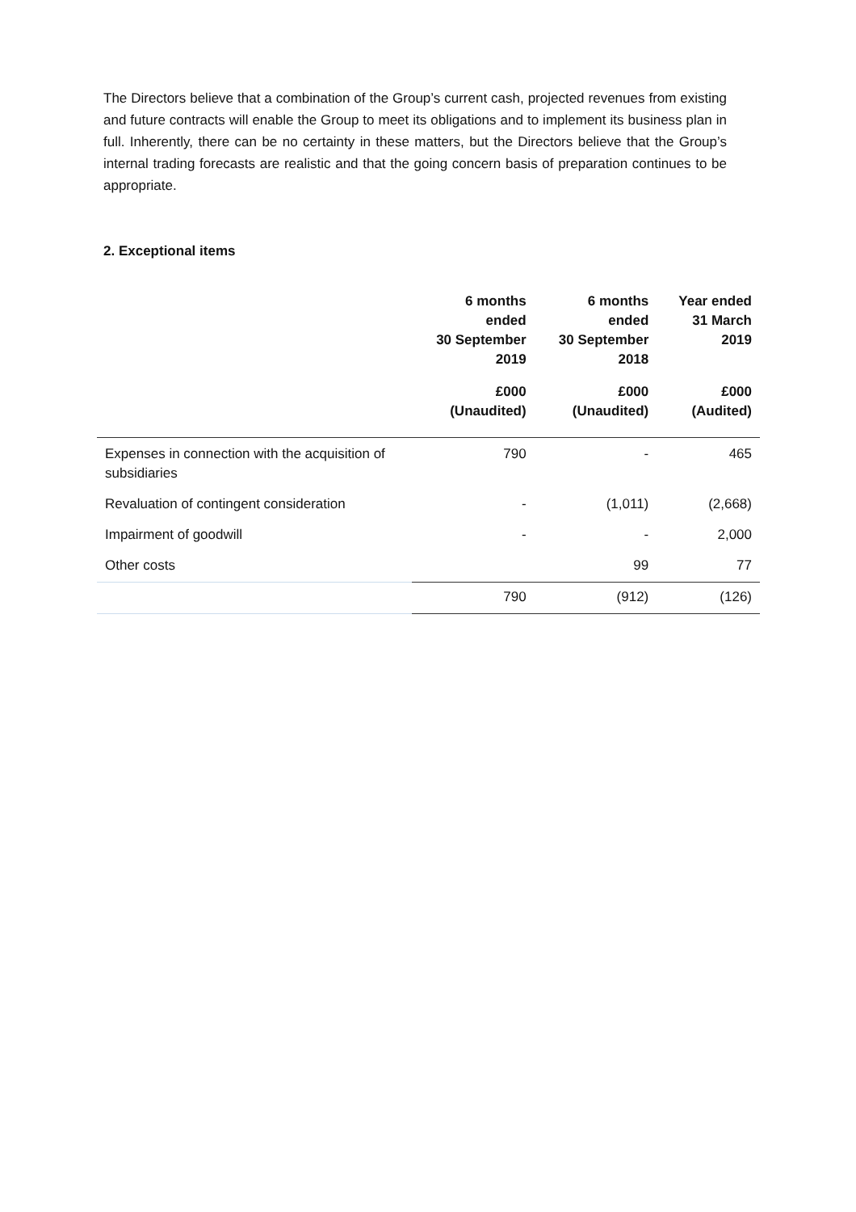The Directors believe that a combination of the Group’s current cash, projected revenues from existing and future contracts will enable the Group to meet its obligations and to implement its business plan in full. Inherently, there can be no certainty in these matters, but the Directors believe that the Group’s internal trading forecasts are realistic and that the going concern basis of preparation continues to be appropriate.
2. Exceptional items
| | 6 months ended 30 September 2019 | 6 months ended 30 September 2018 | Year ended 31 March 2019 |
| --- | --- | --- | --- |
| | £000 (Unaudited) | £000 (Unaudited) | £000 (Audited) |
| Expenses in connection with the acquisition of subsidiaries | 790 | - | 465 |
| Revaluation of contingent consideration | - | (1,011) | (2,668) |
| Impairment of goodwill | - | - | 2,000 |
| Other costs | | 99 | 77 |
| | 790 | (912) | (126) |